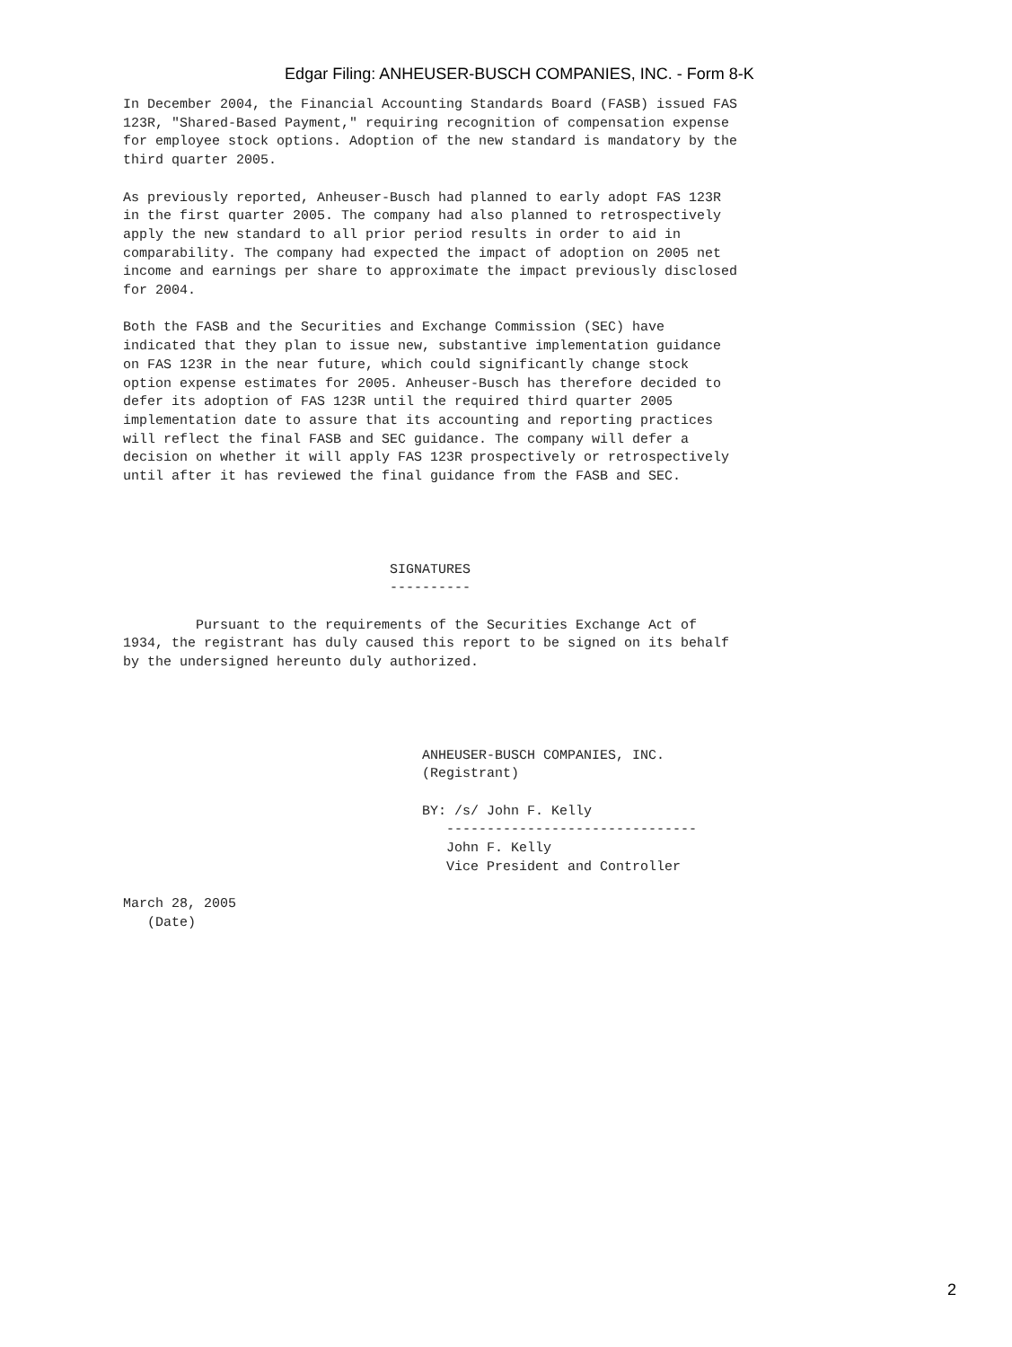Edgar Filing: ANHEUSER-BUSCH COMPANIES, INC. - Form 8-K
In December 2004, the Financial Accounting Standards Board (FASB) issued FAS
123R, "Shared-Based Payment," requiring recognition of compensation expense
for employee stock options. Adoption of the new standard is mandatory by the
third quarter 2005.

As previously reported, Anheuser-Busch had planned to early adopt FAS 123R
in the first quarter 2005. The company had also planned to retrospectively
apply the new standard to all prior period results in order to aid in
comparability. The company had expected the impact of adoption on 2005 net
income and earnings per share to approximate the impact previously disclosed
for 2004.

Both the FASB and the Securities and Exchange Commission (SEC) have
indicated that they plan to issue new, substantive implementation guidance
on FAS 123R in the near future, which could significantly change stock
option expense estimates for 2005. Anheuser-Busch has therefore decided to
defer its adoption of FAS 123R until the required third quarter 2005
implementation date to assure that its accounting and reporting practices
will reflect the final FASB and SEC guidance. The company will defer a
decision on whether it will apply FAS 123R prospectively or retrospectively
until after it has reviewed the final guidance from the FASB and SEC.




                                 SIGNATURES
                                 ----------

         Pursuant to the requirements of the Securities Exchange Act of
1934, the registrant has duly caused this report to be signed on its behalf
by the undersigned hereunto duly authorized.




                                     ANHEUSER-BUSCH COMPANIES, INC.
                                     (Registrant)

                                     BY: /s/ John F. Kelly
                                        -------------------------------
                                        John F. Kelly
                                        Vice President and Controller

March 28, 2005
   (Date)
2